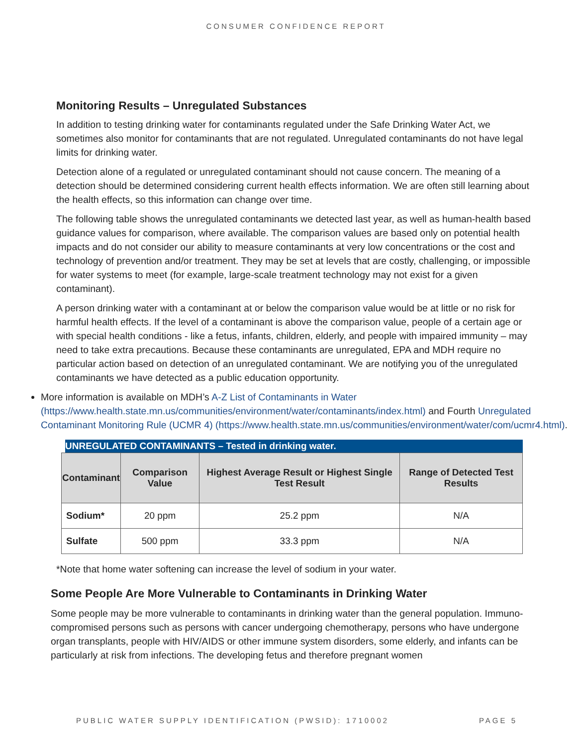CONSUMER CONFIDENCE REPORT
Monitoring Results – Unregulated Substances
In addition to testing drinking water for contaminants regulated under the Safe Drinking Water Act, we sometimes also monitor for contaminants that are not regulated. Unregulated contaminants do not have legal limits for drinking water.
Detection alone of a regulated or unregulated contaminant should not cause concern. The meaning of a detection should be determined considering current health effects information. We are often still learning about the health effects, so this information can change over time.
The following table shows the unregulated contaminants we detected last year, as well as human-health based guidance values for comparison, where available. The comparison values are based only on potential health impacts and do not consider our ability to measure contaminants at very low concentrations or the cost and technology of prevention and/or treatment. They may be set at levels that are costly, challenging, or impossible for water systems to meet (for example, large-scale treatment technology may not exist for a given contaminant).
A person drinking water with a contaminant at or below the comparison value would be at little or no risk for harmful health effects. If the level of a contaminant is above the comparison value, people of a certain age or with special health conditions - like a fetus, infants, children, elderly, and people with impaired immunity – may need to take extra precautions. Because these contaminants are unregulated, EPA and MDH require no particular action based on detection of an unregulated contaminant. We are notifying you of the unregulated contaminants we have detected as a public education opportunity.
More information is available on MDH’s A-Z List of Contaminants in Water (https://www.health.state.mn.us/communities/environment/water/contaminants/index.html) and Fourth Unregulated Contaminant Monitoring Rule (UCMR 4) (https://www.health.state.mn.us/communities/environment/water/com/ucmr4.html).
UNREGULATED CONTAMINANTS – Tested in drinking water.
| Contaminant | Comparison Value | Highest Average Result or Highest Single Test Result | Range of Detected Test Results |
| --- | --- | --- | --- |
| Sodium* | 20 ppm | 25.2 ppm | N/A |
| Sulfate | 500 ppm | 33.3 ppm | N/A |
*Note that home water softening can increase the level of sodium in your water.
Some People Are More Vulnerable to Contaminants in Drinking Water
Some people may be more vulnerable to contaminants in drinking water than the general population. Immuno-compromised persons such as persons with cancer undergoing chemotherapy, persons who have undergone organ transplants, people with HIV/AIDS or other immune system disorders, some elderly, and infants can be particularly at risk from infections. The developing fetus and therefore pregnant women
PUBLIC WATER SUPPLY IDENTIFICATION (PWSID): 1710002 PAGE 5